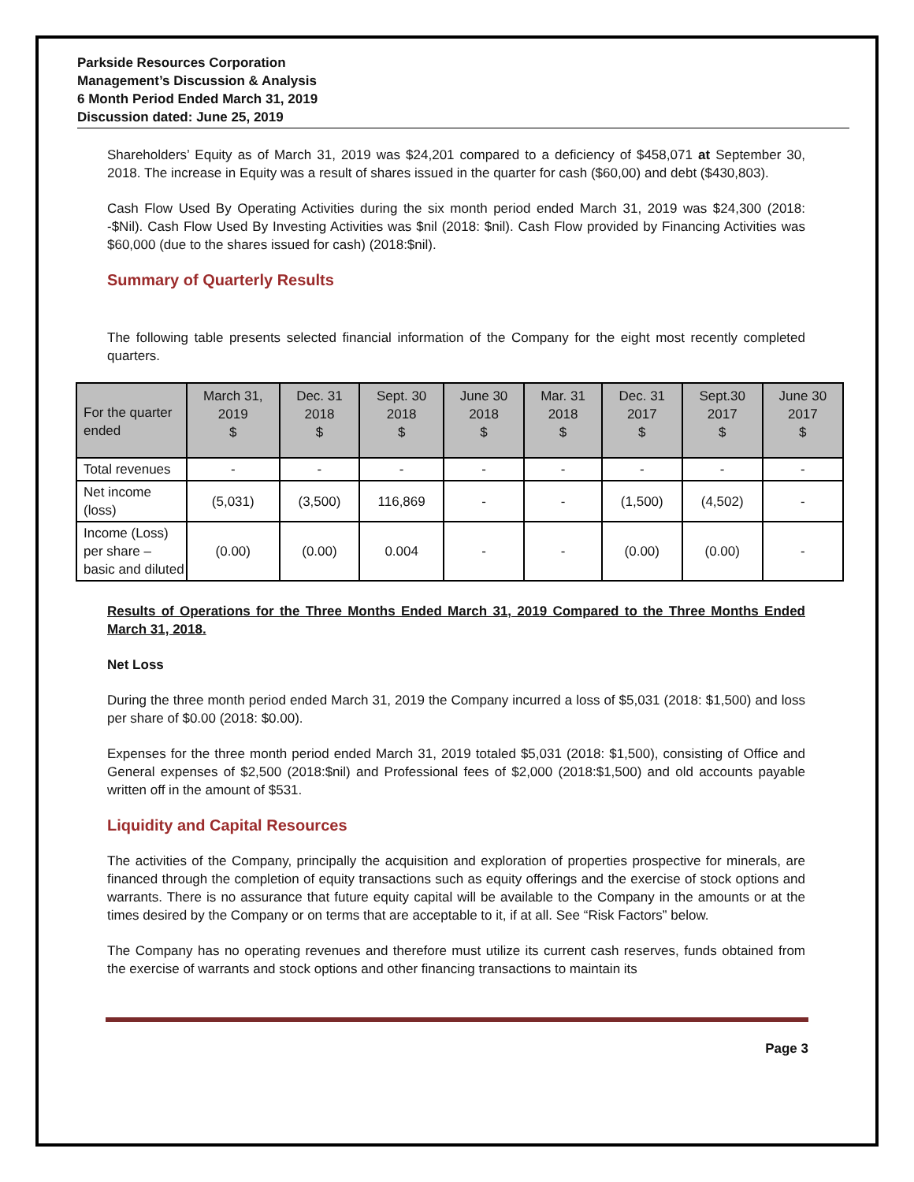Parkside Resources Corporation
Management’s Discussion & Analysis
6 Month Period Ended March 31, 2019
Discussion dated: June 25, 2019
Shareholders’ Equity as of March 31, 2019 was $24,201 compared to a deficiency of $458,071 at September 30, 2018. The increase in Equity was a result of shares issued in the quarter for cash ($60,00) and debt ($430,803).
Cash Flow Used By Operating Activities during the six month period ended March 31, 2019 was $24,300 (2018: -$Nil). Cash Flow Used By Investing Activities was $nil (2018: $nil). Cash Flow provided by Financing Activities was $60,000 (due to the shares issued for cash) (2018:$nil).
Summary of Quarterly Results
The following table presents selected financial information of the Company for the eight most recently completed quarters.
| For the quarter ended | March 31, 2019 $ | Dec. 31 2018 $ | Sept. 30 2018 $ | June 30 2018 $ | Mar. 31 2018 $ | Dec. 31 2017 $ | Sept.30 2017 $ | June 30 2017 $ |
| --- | --- | --- | --- | --- | --- | --- | --- | --- |
| Total revenues | - | - | - | - | - | - | - | - |
| Net income (loss) | (5,031) | (3,500) | 116,869 | - | - | (1,500) | (4,502) | - |
| Income (Loss) per share – basic and diluted | (0.00) | (0.00) | 0.004 | - | - | (0.00) | (0.00) | - |
Results of Operations for the Three Months Ended March 31, 2019 Compared to the Three Months Ended March 31, 2018.
Net Loss
During the three month period ended March 31, 2019 the Company incurred a loss of $5,031 (2018: $1,500) and loss per share of $0.00 (2018: $0.00).
Expenses for the three month period ended March 31, 2019 totaled $5,031 (2018: $1,500), consisting of Office and General expenses of $2,500 (2018:$nil) and Professional fees of $2,000 (2018:$1,500) and old accounts payable written off in the amount of $531.
Liquidity and Capital Resources
The activities of the Company, principally the acquisition and exploration of properties prospective for minerals, are financed through the completion of equity transactions such as equity offerings and the exercise of stock options and warrants. There is no assurance that future equity capital will be available to the Company in the amounts or at the times desired by the Company or on terms that are acceptable to it, if at all. See “Risk Factors” below.
The Company has no operating revenues and therefore must utilize its current cash reserves, funds obtained from the exercise of warrants and stock options and other financing transactions to maintain its
Page 3